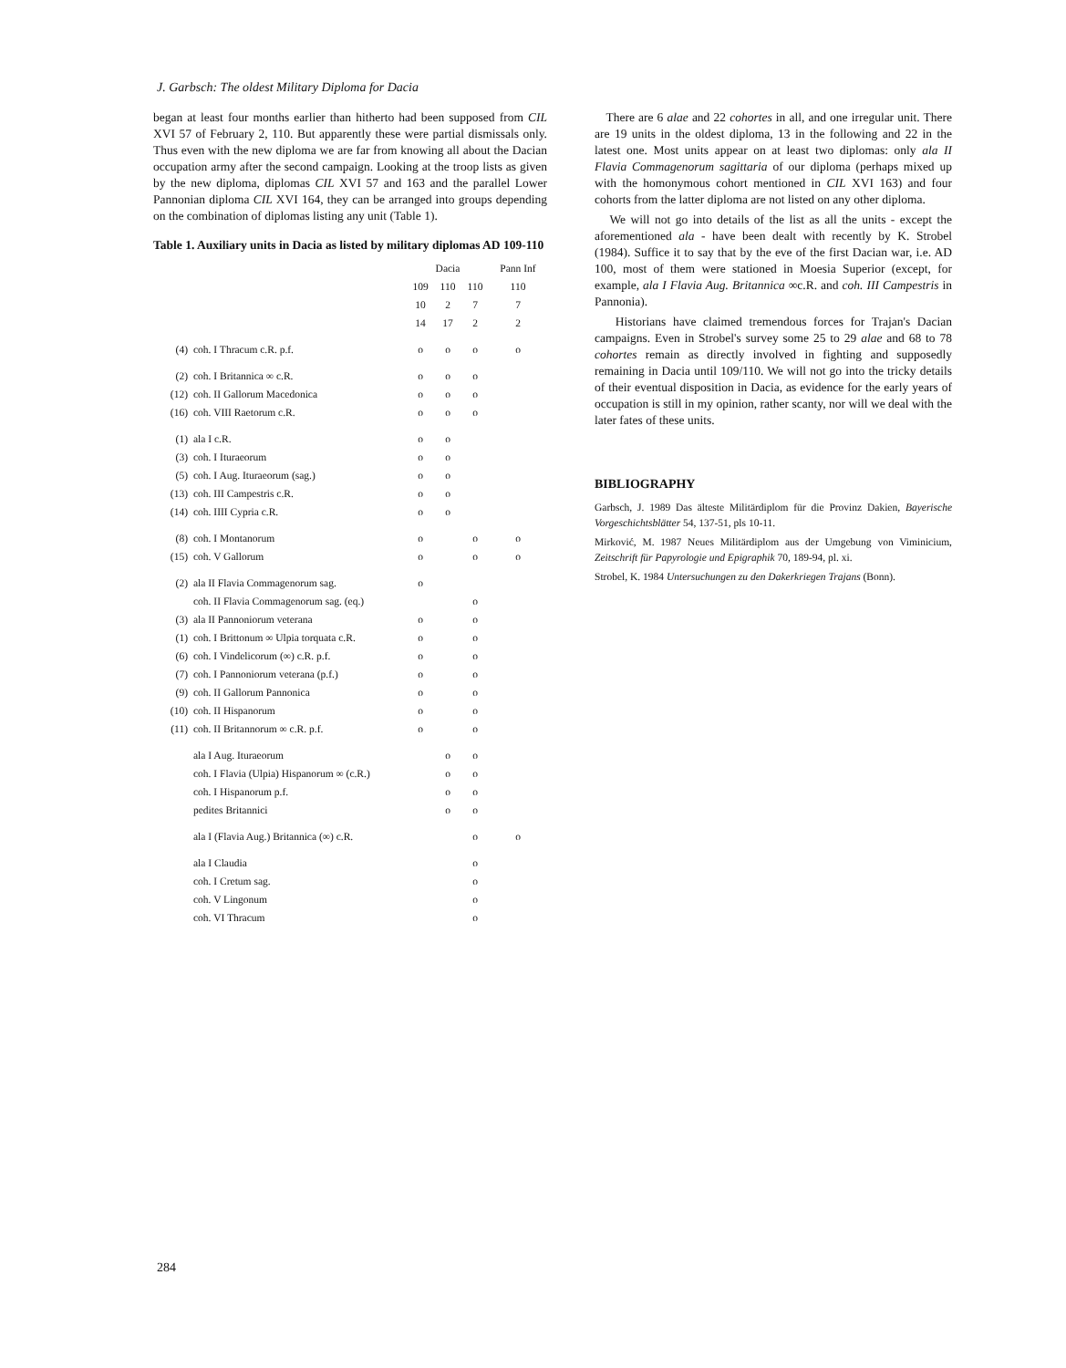J. Garbsch: The oldest Military Diploma for Dacia
began at least four months earlier than hitherto had been supposed from CIL XVI 57 of February 2, 110. But apparently these were partial dismissals only. Thus even with the new diploma we are far from knowing all about the Dacian occupation army after the second campaign. Looking at the troop lists as given by the new diploma, diplomas CIL XVI 57 and 163 and the parallel Lower Pannonian diploma CIL XVI 164, they can be arranged into groups depending on the combination of diplomas listing any unit (Table 1).
Table 1. Auxiliary units in Dacia as listed by military diplomas AD 109-110
| | | Dacia | | | Pann Inf |
| --- | --- | --- | --- | --- | --- |
| | | 109 | 110 | 110 | 110 |
| | | 10 | 2 | 7 | 7 |
| | | 14 | 17 | 2 | 2 |
| (4) | coh. I Thracum c.R. p.f. | o | o | o | o |
| (2) | coh. I Britannica ∞ c.R. | o | o | o | |
| (12) | coh. II Gallorum Macedonica | o | o | o | |
| (16) | coh. VIII Raetorum c.R. | o | o | o | |
| (1) | ala I c.R. | o | o | | |
| (3) | coh. I Ituraeorum | o | o | | |
| (5) | coh. I Aug. Ituraeorum (sag.) | o | o | | |
| (13) | coh. III Campestris c.R. | o | o | | |
| (14) | coh. IIII Cypria c.R. | o | o | | |
| (8) | coh. I Montanorum | o | | o | o |
| (15) | coh. V Gallorum | o | | o | o |
| (2) | ala II Flavia Commagenorum sag. | o | | | |
| | coh. II Flavia Commagenorum sag. (eq.) | | | o | |
| (3) | ala II Pannoniorum veterana | o | | o | |
| (1) | coh. I Brittonum ∞ Ulpia torquata c.R. | o | | o | |
| (6) | coh. I Vindelicorum (∞) c.R. p.f. | o | | o | |
| (7) | coh. I Pannoniorum veterana (p.f.) | o | | o | |
| (9) | coh. II Gallorum Pannonica | o | | o | |
| (10) | coh. II Hispanorum | o | | o | |
| (11) | coh. II Britannorum ∞ c.R. p.f. | o | | o | |
| | ala I Aug. Ituraeorum | | o | o | |
| | coh. I Flavia (Ulpia) Hispanorum ∞ (c.R.) | | o | o | |
| | coh. I Hispanorum p.f. | | o | o | |
| | pedites Britannici | | o | o | |
| | ala I (Flavia Aug.) Britannica (∞) c.R. | | | o | o |
| | ala I Claudia | | | o | |
| | coh. I Cretum sag. | | | o | |
| | coh. V Lingonum | | | o | |
| | coh. VI Thracum | | | o | |
There are 6 alae and 22 cohortes in all, and one irregular unit. There are 19 units in the oldest diploma, 13 in the following and 22 in the latest one. Most units appear on at least two diplomas: only ala II Flavia Commagenorum sagittaria of our diploma (perhaps mixed up with the homonymous cohort mentioned in CIL XVI 163) and four cohorts from the latter diploma are not listed on any other diploma.
We will not go into details of the list as all the units - except the aforementioned ala - have been dealt with recently by K. Strobel (1984). Suffice it to say that by the eve of the first Dacian war, i.e. AD 100, most of them were stationed in Moesia Superior (except, for example, ala I Flavia Aug. Britannica ∞c.R. and coh. III Campestris in Pannonia).
Historians have claimed tremendous forces for Trajan's Dacian campaigns. Even in Strobel's survey some 25 to 29 alae and 68 to 78 cohortes remain as directly involved in fighting and supposedly remaining in Dacia until 109/110. We will not go into the tricky details of their eventual disposition in Dacia, as evidence for the early years of occupation is still in my opinion, rather scanty, nor will we deal with the later fates of these units.
BIBLIOGRAPHY
Garbsch, J. 1989 Das älteste Militärdiplom für die Provinz Dakien, Bayerische Vorgeschichtsblätter 54, 137-51, pls 10-11.
Mirković, M. 1987 Neues Militärdiplom aus der Umgebung von Viminicium, Zeitschrift für Papyrologie und Epigraphik 70, 189-94, pl. xi.
Strobel, K. 1984 Untersuchungen zu den Dakerkriegen Trajans (Bonn).
284